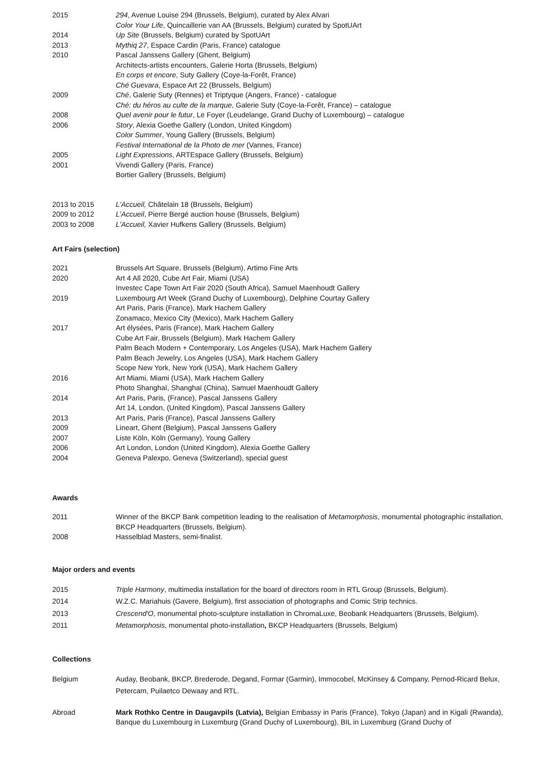2015 294, Avenue Louise 294 (Brussels, Belgium), curated by Alex Alvari
Color Your Life, Quincaillerie van AA (Brussels, Belgium) curated by SpotUArt
2014 Up Site (Brussels, Belgium) curated by SpotUArt
2013 Mythiq 27, Espace Cardin (Paris, France) catalogue
2010 Pascal Janssens Gallery (Ghent, Belgium)
Architects-artists encounters, Galerie Horta (Brussels, Belgium)
En corps et encore, Suty Gallery (Coye-la-Forêt, France)
Ché Guevara, Espace Art 22 (Brussels, Belgium)
2009 Ché, Galerie Suty (Rennes) et Triptyque (Angers, France) - catalogue
Ché: du héros au culte de la marque, Galerie Suty (Coye-la-Forêt, France) – catalogue
2008 Quel avenir pour le futur, Le Foyer (Leudelange, Grand Duchy of Luxembourg) – catalogue
2006 Story, Alexia Goethe Gallery (London, United Kingdom)
Color Summer, Young Gallery (Brussels, Belgium)
Festival International de la Photo de mer (Vannes, France)
2005 Light Expressions, ARTEspace Gallery (Brussels, Belgium)
2001 Vivendi Gallery (Paris, France)
Bortier Gallery (Brussels, Belgium)
2013 to 2015 L'Accueil, Châtelain 18 (Brussels, Belgium)
2009 to 2012 L'Accueil, Pierre Bergé auction house (Brussels, Belgium)
2003 to 2008 L'Accueil, Xavier Hufkens Gallery (Brussels, Belgium)
Art Fairs (selection)
2021 Brussels Art Square, Brussels (Belgium), Artimo Fine Arts
2020 Art 4 All 2020, Cube Art Fair, Miami (USA)
Investec Cape Town Art Fair 2020 (South Africa), Samuel Maenhoudt Gallery
2019 Luxembourg Art Week (Grand Duchy of Luxembourg), Delphine Courtay Gallery
Art Paris, Paris (France), Mark Hachem Gallery
Zonamaco, Mexico City (Mexico), Mark Hachem Gallery
2017 Art élysées, Paris (France), Mark Hachem Gallery
Cube Art Fair, Brussels (Belgium), Mark Hachem Gallery
Palm Beach Modern + Contemporary, Los Angeles (USA), Mark Hachem Gallery
Palm Beach Jewelry, Los Angeles (USA), Mark Hachem Gallery
Scope New York, New York (USA), Mark Hachem Gallery
2016 Art Miami, Miami (USA), Mark Hachem Gallery
Photo Shanghaï, Shanghaï (China), Samuel Maenhoudt Gallery
2014 Art Paris, Paris, (France), Pascal Janssens Gallery
Art 14, London, (United Kingdom), Pascal Janssens Gallery
2013 Art Paris, Paris (France), Pascal Janssens Gallery
2009 Lineart, Ghent (Belgium), Pascal Janssens Gallery
2007 Liste Köln, Köln (Germany), Young Gallery
2006 Art London, London (United Kingdom), Alexia Goethe Gallery
2004 Geneva Palexpo, Geneva (Switzerland), special guest
Awards
2011 Winner of the BKCP Bank competition leading to the realisation of Metamorphosis, monumental photographic installation, BKCP Headquarters (Brussels, Belgium).
2008 Hasselblad Masters, semi-finalist.
Major orders and events
2015 Triple Harmony, multimedia installation for the board of directors room in RTL Group (Brussels, Belgium).
2014 W.Z.C. Mariahuis (Gavere, Belgium), first association of photographs and Comic Strip technics.
2013 Crescend'O, monumental photo-sculpture installation in ChromaLuxe, Beobank Headquarters (Brussels, Belgium).
2011 Metamorphosis, monumental photo-installation, BKCP Headquarters (Brussels, Belgium)
Collections
Belgium Auday, Beobank, BKCP, Brederode, Degand, Formar (Garmin), Immocobel, McKinsey & Company, Pernod-Ricard Belux, Petercam, Puilaetco Dewaay and RTL.
Abroad Mark Rothko Centre in Daugavpils (Latvia), Belgian Embassy in Paris (France), Tokyo (Japan) and in Kigali (Rwanda), Banque du Luxembourg in Luxemburg (Grand Duchy of Luxembourg), BIL in Luxemburg (Grand Duchy of